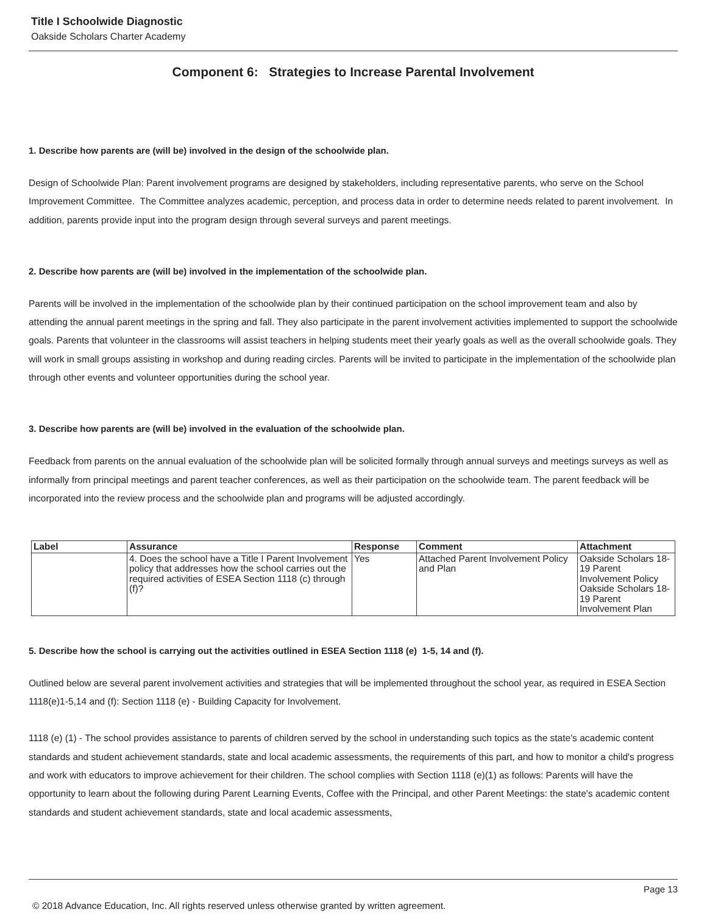Title I Schoolwide Diagnostic
Oakside Scholars Charter Academy
Component 6: Strategies to Increase Parental Involvement
1. Describe how parents are (will be) involved in the design of the schoolwide plan.
Design of Schoolwide Plan: Parent involvement programs are designed by stakeholders, including representative parents, who serve on the School Improvement Committee. The Committee analyzes academic, perception, and process data in order to determine needs related to parent involvement. In addition, parents provide input into the program design through several surveys and parent meetings.
2. Describe how parents are (will be) involved in the implementation of the schoolwide plan.
Parents will be involved in the implementation of the schoolwide plan by their continued participation on the school improvement team and also by attending the annual parent meetings in the spring and fall. They also participate in the parent involvement activities implemented to support the schoolwide goals. Parents that volunteer in the classrooms will assist teachers in helping students meet their yearly goals as well as the overall schoolwide goals. They will work in small groups assisting in workshop and during reading circles. Parents will be invited to participate in the implementation of the schoolwide plan through other events and volunteer opportunities during the school year.
3. Describe how parents are (will be) involved in the evaluation of the schoolwide plan.
Feedback from parents on the annual evaluation of the schoolwide plan will be solicited formally through annual surveys and meetings surveys as well as informally from principal meetings and parent teacher conferences, as well as their participation on the schoolwide team. The parent feedback will be incorporated into the review process and the schoolwide plan and programs will be adjusted accordingly.
| Label | Assurance | Response | Comment | Attachment |
| --- | --- | --- | --- | --- |
| | 4. Does the school have a Title I Parent Involvement policy that addresses how the school carries out the required activities of ESEA Section 1118 (c) through (f)? | Yes | Attached Parent Involvement Policy and Plan | Oakside Scholars 18-19 Parent Involvement Policy Oakside Scholars 18-19 Parent Involvement Plan |
5. Describe how the school is carrying out the activities outlined in ESEA Section 1118 (e) 1-5, 14 and (f).
Outlined below are several parent involvement activities and strategies that will be implemented throughout the school year, as required in ESEA Section 1118(e)1-5,14 and (f): Section 1118 (e) - Building Capacity for Involvement.
1118 (e) (1) - The school provides assistance to parents of children served by the school in understanding such topics as the state's academic content standards and student achievement standards, state and local academic assessments, the requirements of this part, and how to monitor a child's progress and work with educators to improve achievement for their children. The school complies with Section 1118 (e)(1) as follows: Parents will have the opportunity to learn about the following during Parent Learning Events, Coffee with the Principal, and other Parent Meetings: the state's academic content standards and student achievement standards, state and local academic assessments,
Page 13
© 2018 Advance Education, Inc. All rights reserved unless otherwise granted by written agreement.